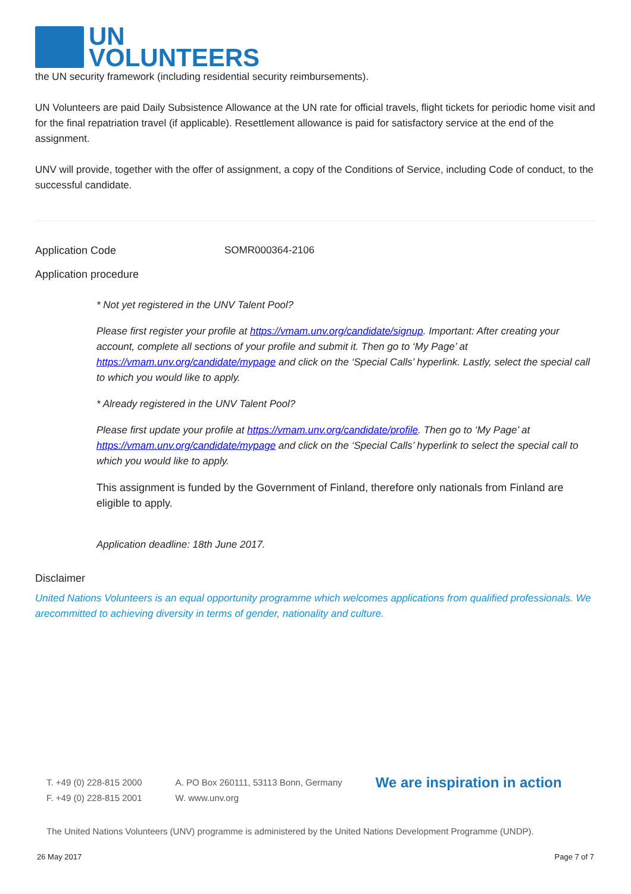UN
VOLUNTEERS
the UN security framework (including residential security reimbursements).
UN Volunteers are paid Daily Subsistence Allowance at the UN rate for official travels, flight tickets for periodic home visit and for the final repatriation travel (if applicable). Resettlement allowance is paid for satisfactory service at the end of the assignment.
UNV will provide, together with the offer of assignment, a copy of the Conditions of Service, including Code of conduct, to the successful candidate.
Application Code SOMR000364-2106
Application procedure
* Not yet registered in the UNV Talent Pool?
Please first register your profile at https://vmam.unv.org/candidate/signup. Important: After creating your account, complete all sections of your profile and submit it. Then go to ‘My Page’ at https://vmam.unv.org/candidate/mypage and click on the ‘Special Calls’ hyperlink. Lastly, select the special call to which you would like to apply.
* Already registered in the UNV Talent Pool?
Please first update your profile at https://vmam.unv.org/candidate/profile. Then go to ‘My Page’ at https://vmam.unv.org/candidate/mypage and click on the ‘Special Calls’ hyperlink to select the special call to which you would like to apply.
This assignment is funded by the Government of Finland, therefore only nationals from Finland are eligible to apply.
Application deadline: 18th June 2017.
Disclaimer
United Nations Volunteers is an equal opportunity programme which welcomes applications from qualified professionals. We arecommitted to achieving diversity in terms of gender, nationality and culture.
T. +49 (0) 228-815 2000
F. +49 (0) 228-815 2001
A. PO Box 260111, 53113 Bonn, Germany
W. www.unv.org
We are inspiration in action
The United Nations Volunteers (UNV) programme is administered by the United Nations Development Programme (UNDP).
26 May 2017 Page 7 of 7